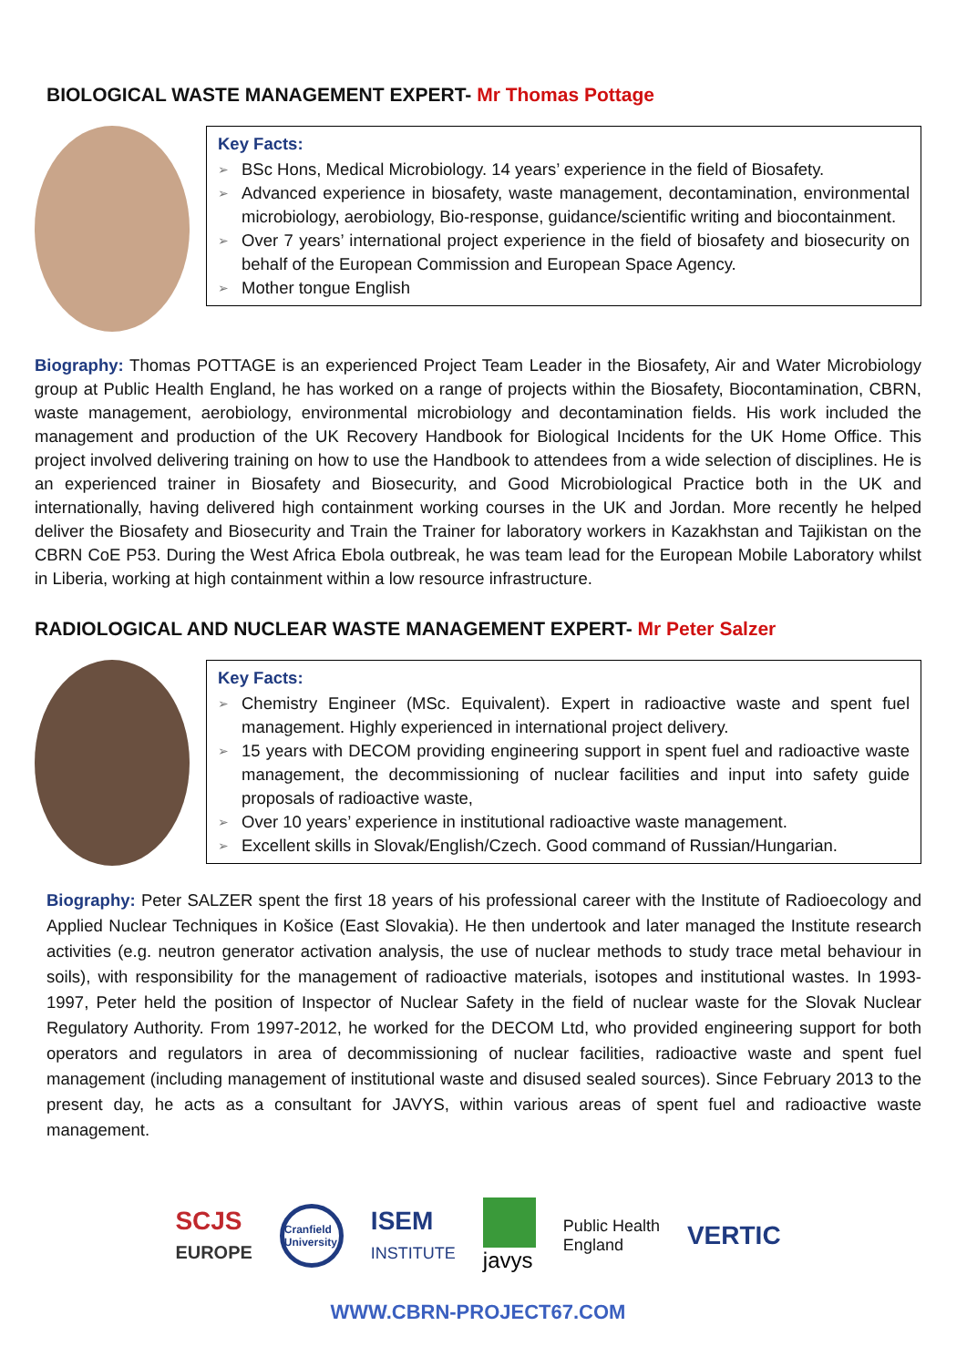BIOLOGICAL WASTE MANAGEMENT EXPERT- Mr Thomas Pottage
Key Facts:
➢ BSc Hons, Medical Microbiology. 14 years’ experience in the field of Biosafety.
➢ Advanced experience in biosafety, waste management, decontamination, environmental microbiology, aerobiology, Bio-response, guidance/scientific writing and biocontainment.
➢ Over 7 years’ international project experience in the field of biosafety and biosecurity on behalf of the European Commission and European Space Agency.
➢ Mother tongue English
Biography: Thomas POTTAGE is an experienced Project Team Leader in the Biosafety, Air and Water Microbiology group at Public Health England, he has worked on a range of projects within the Biosafety, Biocontamination, CBRN, waste management, aerobiology, environmental microbiology and decontamination fields. His work included the management and production of the UK Recovery Handbook for Biological Incidents for the UK Home Office. This project involved delivering training on how to use the Handbook to attendees from a wide selection of disciplines. He is an experienced trainer in Biosafety and Biosecurity, and Good Microbiological Practice both in the UK and internationally, having delivered high containment working courses in the UK and Jordan. More recently he helped deliver the Biosafety and Biosecurity and Train the Trainer for laboratory workers in Kazakhstan and Tajikistan on the CBRN CoE P53. During the West Africa Ebola outbreak, he was team lead for the European Mobile Laboratory whilst in Liberia, working at high containment within a low resource infrastructure.
RADIOLOGICAL AND NUCLEAR WASTE MANAGEMENT EXPERT- Mr Peter Salzer
Key Facts:
➢ Chemistry Engineer (MSc. Equivalent). Expert in radioactive waste and spent fuel management. Highly experienced in international project delivery.
➢ 15 years with DECOM providing engineering support in spent fuel and radioactive waste management, the decommissioning of nuclear facilities and input into safety guide proposals of radioactive waste,
➢ Over 10 years’ experience in institutional radioactive waste management.
➢ Excellent skills in Slovak/English/Czech. Good command of Russian/Hungarian.
Biography: Peter SALZER spent the first 18 years of his professional career with the Institute of Radioecology and Applied Nuclear Techniques in Košice (East Slovakia). He then undertook and later managed the Institute research activities (e.g. neutron generator activation analysis, the use of nuclear methods to study trace metal behaviour in soils), with responsibility for the management of radioactive materials, isotopes and institutional wastes. In 1993-1997, Peter held the position of Inspector of Nuclear Safety in the field of nuclear waste for the Slovak Nuclear Regulatory Authority. From 1997-2012, he worked for the DECOM Ltd, who provided engineering support for both operators and regulators in area of decommissioning of nuclear facilities, radioactive waste and spent fuel management (including management of institutional waste and disused sealed sources). Since February 2013 to the present day, he acts as a consultant for JAVYS, within various areas of spent fuel and radioactive waste management.
SCJS
EUROPE
Cranfield University
ISEM
INSTITUTE
javys
Public Health
England
VERTIC
WWW.CBRN-PROJECT67.COM